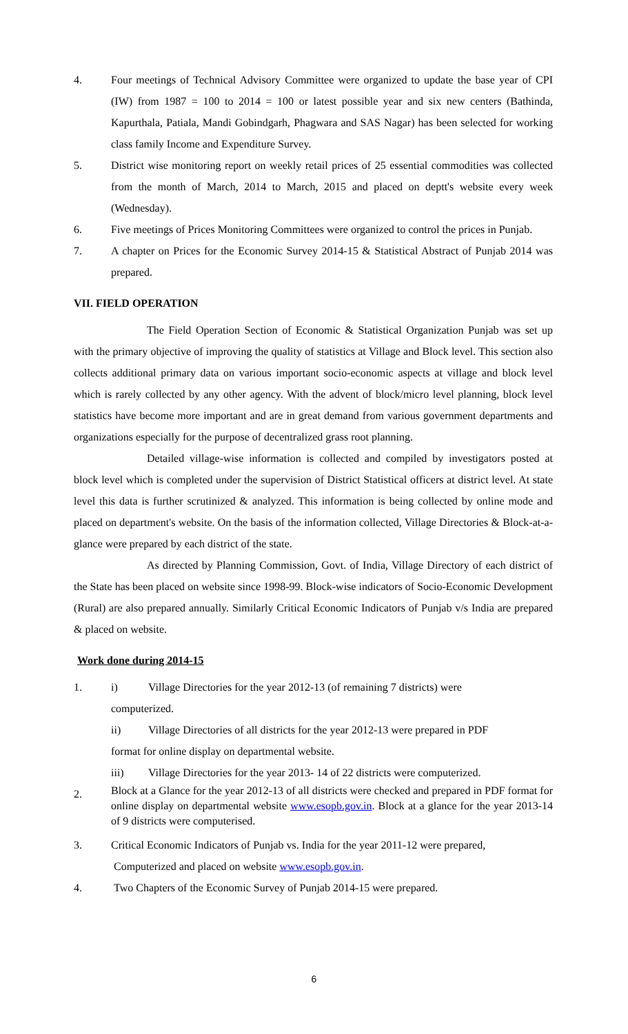4. Four meetings of Technical Advisory Committee were organized to update the base year of CPI (IW) from 1987 = 100 to 2014 = 100 or latest possible year and six new centers (Bathinda, Kapurthala, Patiala, Mandi Gobindgarh, Phagwara and SAS Nagar) has been selected for working class family Income and Expenditure Survey.
5. District wise monitoring report on weekly retail prices of 25 essential commodities was collected from the month of March, 2014 to March, 2015 and placed on deptt's website every week (Wednesday).
6. Five meetings of Prices Monitoring Committees were organized to control the prices in Punjab.
7. A chapter on Prices for the Economic Survey 2014-15 & Statistical Abstract of Punjab 2014 was prepared.
VII. FIELD OPERATION
The Field Operation Section of Economic & Statistical Organization Punjab was set up with the primary objective of improving the quality of statistics at Village and Block level. This section also collects additional primary data on various important socio-economic aspects at village and block level which is rarely collected by any other agency. With the advent of block/micro level planning, block level statistics have become more important and are in great demand from various government departments and organizations especially for the purpose of decentralized grass root planning.
Detailed village-wise information is collected and compiled by investigators posted at block level which is completed under the supervision of District Statistical officers at district level. At state level this data is further scrutinized & analyzed. This information is being collected by online mode and placed on department's website. On the basis of the information collected, Village Directories & Block-at-a-glance were prepared by each district of the state.
As directed by Planning Commission, Govt. of India, Village Directory of each district of the State has been placed on website since 1998-99. Block-wise indicators of Socio-Economic Development (Rural) are also prepared annually. Similarly Critical Economic Indicators of Punjab v/s India are prepared & placed on website.
Work done during 2014-15
1. i) Village Directories for the year 2012-13 (of remaining 7 districts) were
computerized.
ii) Village Directories of all districts for the year 2012-13 were prepared in PDF
format for online display on departmental website.
iii) Village Directories for the year 2013- 14 of 22 districts were computerized.
2.
Block at a Glance for the year 2012-13 of all districts were checked and prepared in PDF format for online display on departmental website www.esopb.gov.in. Block at a glance for the year 2013-14 of 9 districts were computerised.
3. Critical Economic Indicators of Punjab vs. India for the year 2011-12 were prepared,
Computerized and placed on website www.esopb.gov.in.
4. Two Chapters of the Economic Survey of Punjab 2014-15 were prepared.
6